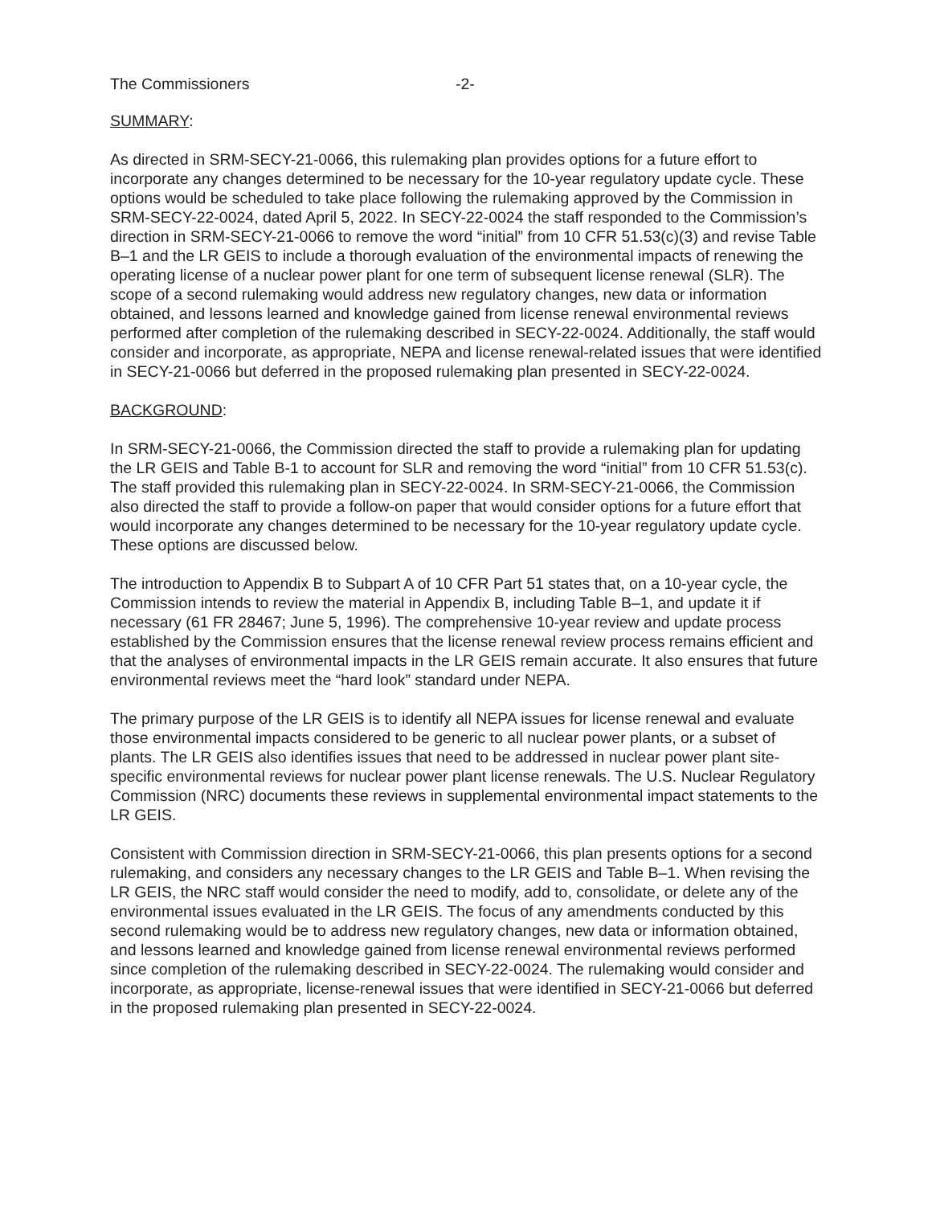The Commissioners -2-
SUMMARY:
As directed in SRM-SECY-21-0066, this rulemaking plan provides options for a future effort to incorporate any changes determined to be necessary for the 10-year regulatory update cycle. These options would be scheduled to take place following the rulemaking approved by the Commission in SRM-SECY-22-0024, dated April 5, 2022. In SECY-22-0024 the staff responded to the Commission’s direction in SRM-SECY-21-0066 to remove the word “initial” from 10 CFR 51.53(c)(3) and revise Table B–1 and the LR GEIS to include a thorough evaluation of the environmental impacts of renewing the operating license of a nuclear power plant for one term of subsequent license renewal (SLR). The scope of a second rulemaking would address new regulatory changes, new data or information obtained, and lessons learned and knowledge gained from license renewal environmental reviews performed after completion of the rulemaking described in SECY-22-0024. Additionally, the staff would consider and incorporate, as appropriate, NEPA and license renewal-related issues that were identified in SECY-21-0066 but deferred in the proposed rulemaking plan presented in SECY-22-0024.
BACKGROUND:
In SRM-SECY-21-0066, the Commission directed the staff to provide a rulemaking plan for updating the LR GEIS and Table B-1 to account for SLR and removing the word “initial” from 10 CFR 51.53(c). The staff provided this rulemaking plan in SECY-22-0024. In SRM-SECY-21-0066, the Commission also directed the staff to provide a follow-on paper that would consider options for a future effort that would incorporate any changes determined to be necessary for the 10-year regulatory update cycle. These options are discussed below.
The introduction to Appendix B to Subpart A of 10 CFR Part 51 states that, on a 10-year cycle, the Commission intends to review the material in Appendix B, including Table B–1, and update it if necessary (61 FR 28467; June 5, 1996). The comprehensive 10-year review and update process established by the Commission ensures that the license renewal review process remains efficient and that the analyses of environmental impacts in the LR GEIS remain accurate. It also ensures that future environmental reviews meet the “hard look” standard under NEPA.
The primary purpose of the LR GEIS is to identify all NEPA issues for license renewal and evaluate those environmental impacts considered to be generic to all nuclear power plants, or a subset of plants. The LR GEIS also identifies issues that need to be addressed in nuclear power plant site-specific environmental reviews for nuclear power plant license renewals. The U.S. Nuclear Regulatory Commission (NRC) documents these reviews in supplemental environmental impact statements to the LR GEIS.
Consistent with Commission direction in SRM-SECY-21-0066, this plan presents options for a second rulemaking, and considers any necessary changes to the LR GEIS and Table B–1. When revising the LR GEIS, the NRC staff would consider the need to modify, add to, consolidate, or delete any of the environmental issues evaluated in the LR GEIS. The focus of any amendments conducted by this second rulemaking would be to address new regulatory changes, new data or information obtained, and lessons learned and knowledge gained from license renewal environmental reviews performed since completion of the rulemaking described in SECY-22-0024. The rulemaking would consider and incorporate, as appropriate, license-renewal issues that were identified in SECY-21-0066 but deferred in the proposed rulemaking plan presented in SECY-22-0024.